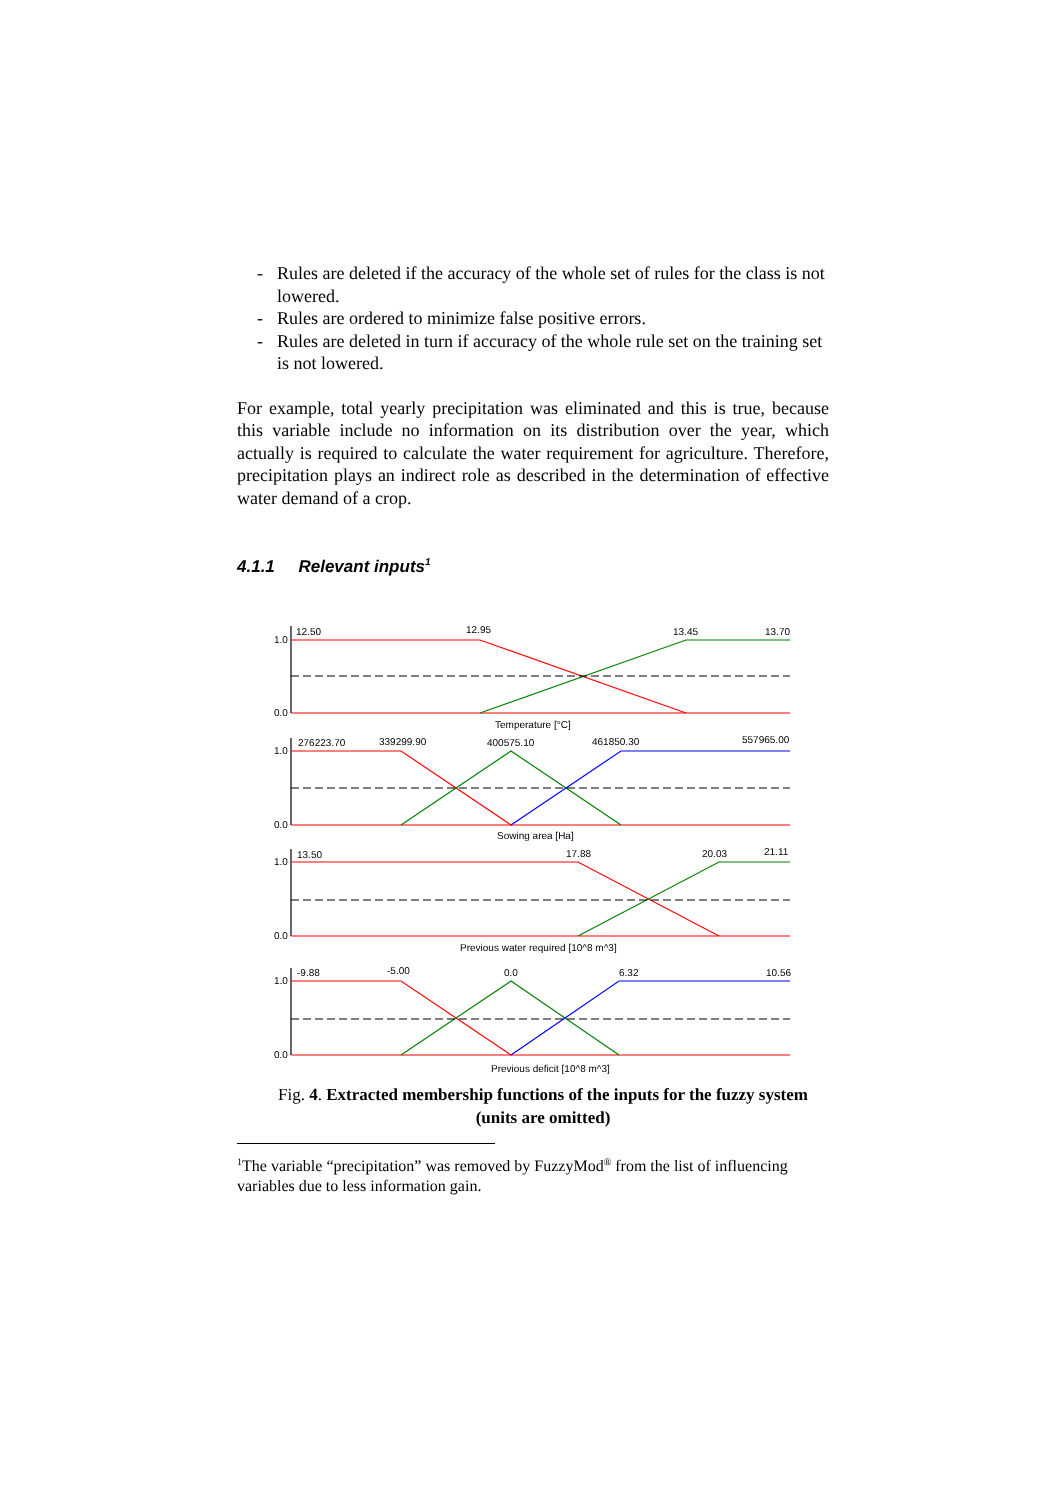- Rules are deleted if the accuracy of the whole set of rules for the class is not lowered.
- Rules are ordered to minimize false positive errors.
- Rules are deleted in turn if accuracy of the whole rule set on the training set is not lowered.
For example, total yearly precipitation was eliminated and this is true, because this variable include no information on its distribution over the year, which actually is required to calculate the water requirement for agriculture. Therefore, precipitation plays an indirect role as described in the determination of effective water demand of a crop.
4.1.1 Relevant inputs<sup>1</sup>
1.0
0.0
12.50
12.95
13.45
13.70
Temperature [°C]
1.0
0.0
276223.70
339299.90
400575.10
461850.30
557965.00
Sowing area [Ha]
1.0
0.0
13.50
17.88
20.03
21.11
Previous water required [10^8 m^3]
1.0
0.0
-9.88
-5.00
0.0
6.32
10.56
Previous deficit [10^8 m^3]
Fig. 4. Extracted membership functions of the inputs for the fuzzy system (units are omitted)
<sup>1</sup> The variable “precipitation” was removed by FuzzyMod<sup>®</sup> from the list of influencing variables due to less information gain.